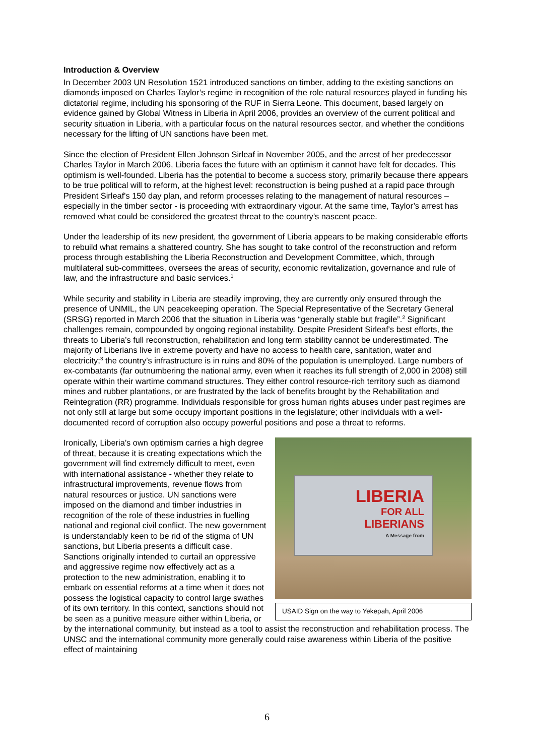Introduction & Overview
In December 2003 UN Resolution 1521 introduced sanctions on timber, adding to the existing sanctions on diamonds imposed on Charles Taylor’s regime in recognition of the role natural resources played in funding his dictatorial regime, including his sponsoring of the RUF in Sierra Leone. This document, based largely on evidence gained by Global Witness in Liberia in April 2006, provides an overview of the current political and security situation in Liberia, with a particular focus on the natural resources sector, and whether the conditions necessary for the lifting of UN sanctions have been met.
Since the election of President Ellen Johnson Sirleaf in November 2005, and the arrest of her predecessor Charles Taylor in March 2006, Liberia faces the future with an optimism it cannot have felt for decades. This optimism is well-founded. Liberia has the potential to become a success story, primarily because there appears to be true political will to reform, at the highest level: reconstruction is being pushed at a rapid pace through President Sirleaf's 150 day plan, and reform processes relating to the management of natural resources – especially in the timber sector - is proceeding with extraordinary vigour. At the same time, Taylor’s arrest has removed what could be considered the greatest threat to the country’s nascent peace.
Under the leadership of its new president, the government of Liberia appears to be making considerable efforts to rebuild what remains a shattered country. She has sought to take control of the reconstruction and reform process through establishing the Liberia Reconstruction and Development Committee, which, through multilateral sub-committees, oversees the areas of security, economic revitalization, governance and rule of law, and the infrastructure and basic services.<sup>1</sup>
While security and stability in Liberia are steadily improving, they are currently only ensured through the presence of UNMIL, the UN peacekeeping operation. The Special Representative of the Secretary General (SRSG) reported in March 2006 that the situation in Liberia was “generally stable but fragile”.<sup>2</sup> Significant challenges remain, compounded by ongoing regional instability. Despite President Sirleaf's best efforts, the threats to Liberia’s full reconstruction, rehabilitation and long term stability cannot be underestimated. The majority of Liberians live in extreme poverty and have no access to health care, sanitation, water and electricity;<sup>3</sup> the country’s infrastructure is in ruins and 80% of the population is unemployed. Large numbers of ex-combatants (far outnumbering the national army, even when it reaches its full strength of 2,000 in 2008) still operate within their wartime command structures. They either control resource-rich territory such as diamond mines and rubber plantations, or are frustrated by the lack of benefits brought by the Rehabilitation and Reintegration (RR) programme. Individuals responsible for gross human rights abuses under past regimes are not only still at large but some occupy important positions in the legislature; other individuals with a well-documented record of corruption also occupy powerful positions and pose a threat to reforms.
LIBERIA
FOR ALL
LIBERIANS
A Message from
USAID Sign on the way to Yekepah, April 2006
Ironically, Liberia’s own optimism carries a high degree of threat, because it is creating expectations which the government will find extremely difficult to meet, even with international assistance - whether they relate to infrastructural improvements, revenue flows from natural resources or justice. UN sanctions were imposed on the diamond and timber industries in recognition of the role of these industries in fuelling national and regional civil conflict. The new government is understandably keen to be rid of the stigma of UN sanctions, but Liberia presents a difficult case. Sanctions originally intended to curtail an oppressive and aggressive regime now effectively act as a protection to the new administration, enabling it to embark on essential reforms at a time when it does not possess the logistical capacity to control large swathes of its own territory. In this context, sanctions should not be seen as a punitive measure either within Liberia, or by the international community, but instead as a tool to assist the reconstruction and rehabilitation process. The UNSC and the international community more generally could raise awareness within Liberia of the positive effect of maintaining
6